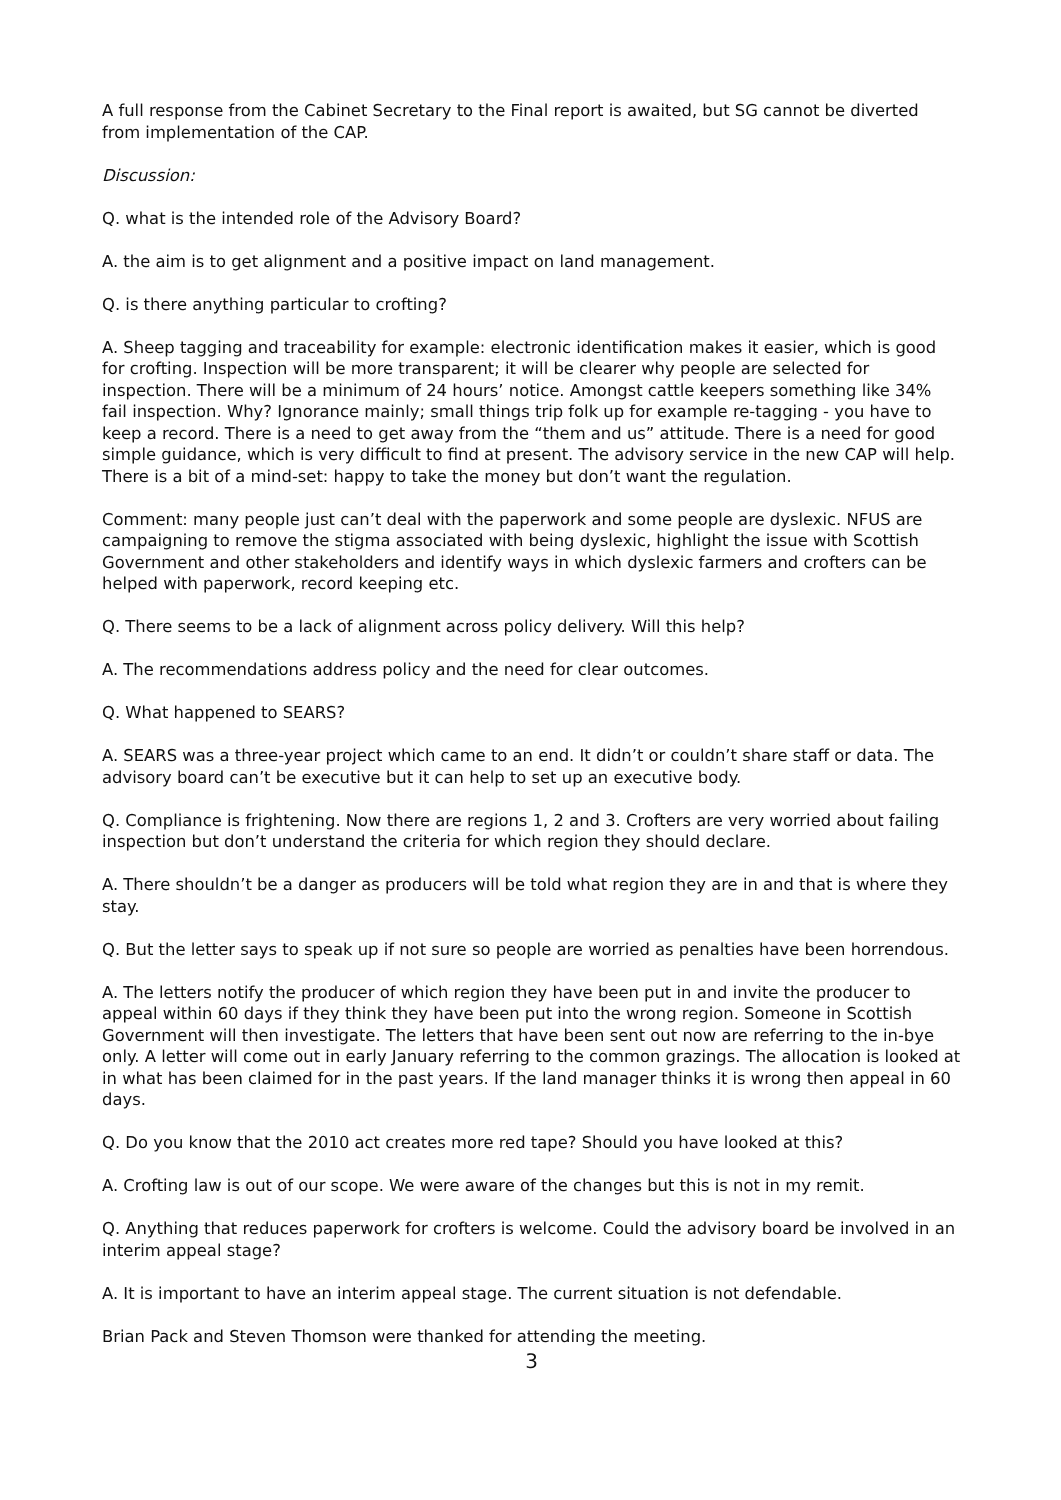A full response from the Cabinet Secretary to the Final report is awaited, but SG cannot be diverted from implementation of the CAP.
Discussion:
Q. what is the intended role of the Advisory Board?
A. the aim is to get alignment and a positive impact on land management.
Q. is there anything particular to crofting?
A. Sheep tagging and traceability for example: electronic identification makes it easier, which is good for crofting. Inspection will be more transparent; it will be clearer why people are selected for inspection. There will be a minimum of 24 hours’ notice. Amongst cattle keepers something like 34% fail inspection. Why? Ignorance mainly; small things trip folk up for example re-tagging - you have to keep a record. There is a need to get away from the “them and us” attitude. There is a need for good simple guidance, which is very difficult to find at present. The advisory service in the new CAP will help. There is a bit of a mind-set: happy to take the money but don’t want the regulation.
Comment: many people just can’t deal with the paperwork and some people are dyslexic. NFUS are campaigning to remove the stigma associated with being dyslexic, highlight the issue with Scottish Government and other stakeholders and identify ways in which dyslexic farmers and crofters can be helped with paperwork, record keeping etc.
Q. There seems to be a lack of alignment across policy delivery. Will this help?
A. The recommendations address policy and the need for clear outcomes.
Q. What happened to SEARS?
A. SEARS was a three-year project which came to an end. It didn’t or couldn’t share staff or data. The advisory board can’t be executive but it can help to set up an executive body.
Q. Compliance is frightening. Now there are regions 1, 2 and 3. Crofters are very worried about failing inspection but don’t understand the criteria for which region they should declare.
A. There shouldn’t be a danger as producers will be told what region they are in and that is where they stay.
Q. But the letter says to speak up if not sure so people are worried as penalties have been horrendous.
A. The letters notify the producer of which region they have been put in and invite the producer to appeal within 60 days if they think they have been put into the wrong region. Someone in Scottish Government will then investigate. The letters that have been sent out now are referring to the in-bye only. A letter will come out in early January referring to the common grazings. The allocation is looked at in what has been claimed for in the past years. If the land manager thinks it is wrong then appeal in 60 days.
Q. Do you know that the 2010 act creates more red tape? Should you have looked at this?
A. Crofting law is out of our scope. We were aware of the changes but this is not in my remit.
Q. Anything that reduces paperwork for crofters is welcome. Could the advisory board be involved in an interim appeal stage?
A. It is important to have an interim appeal stage. The current situation is not defendable.
Brian Pack and Steven Thomson were thanked for attending the meeting.
3